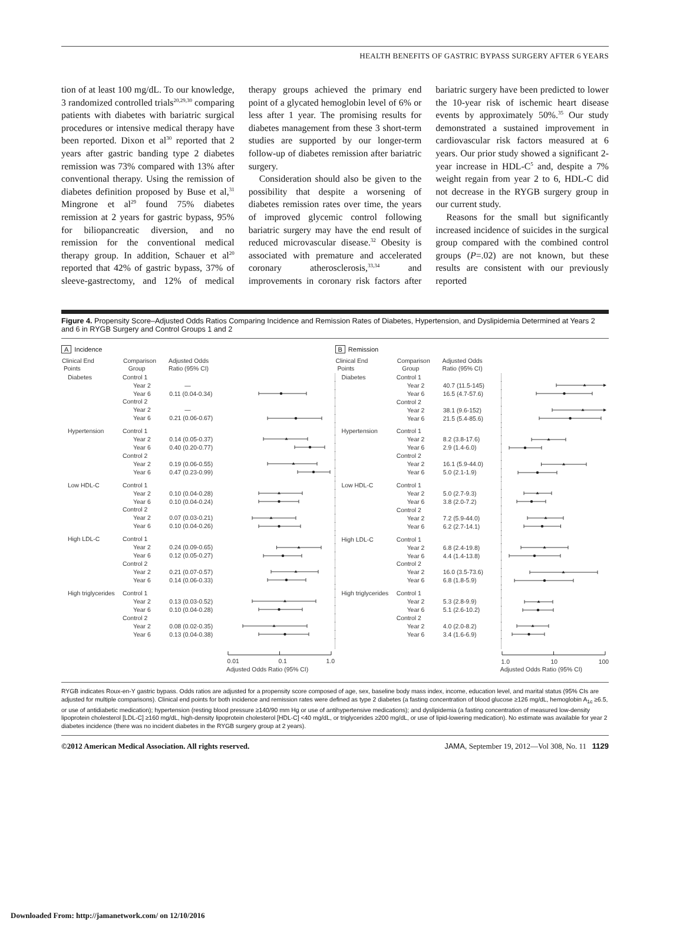HEALTH BENEFITS OF GASTRIC BYPASS SURGERY AFTER 6 YEARS
tion of at least 100 mg/dL. To our knowledge, 3 randomized controlled trials<sup>20,29,30</sup> comparing patients with diabetes with bariatric surgical procedures or intensive medical therapy have been reported. Dixon et al<sup>30</sup> reported that 2 years after gastric banding type 2 diabetes remission was 73% compared with 13% after conventional therapy. Using the remission of diabetes definition proposed by Buse et al,<sup>31</sup> Mingrone et al<sup>29</sup> found 75% diabetes remission at 2 years for gastric bypass, 95% for biliopancreatic diversion, and no remission for the conventional medical therapy group. In addition, Schauer et al<sup>20</sup> reported that 42% of gastric bypass, 37% of sleeve-gastrectomy, and 12% of medical therapy groups achieved the primary end point of a glycated hemoglobin level of 6% or less after 1 year. The promising results for diabetes management from these 3 short-term studies are supported by our longer-term follow-up of diabetes remission after bariatric surgery.
Consideration should also be given to the possibility that despite a worsening of diabetes remission rates over time, the years of improved glycemic control following bariatric surgery may have the end result of reduced microvascular disease.<sup>32</sup> Obesity is associated with premature and accelerated coronary atherosclerosis,<sup>33,34</sup> and improvements in coronary risk factors after bariatric surgery have been predicted to lower the 10-year risk of ischemic heart disease events by approximately 50%.<sup>35</sup> Our study demonstrated a sustained improvement in cardiovascular risk factors measured at 6 years. Our prior study showed a significant 2-year increase in HDL-C<sup>5</sup> and, despite a 7% weight regain from year 2 to 6, HDL-C did not decrease in the RYGB surgery group in our current study.
Reasons for the small but significantly increased incidence of suicides in the surgical group compared with the combined control groups (P=.02) are not known, but these results are consistent with our previously reported
Figure 4. Propensity Score–Adjusted Odds Ratios Comparing Incidence and Remission Rates of Diabetes, Hypertension, and Dyslipidemia Determined at Years 2 and 6 in RYGB Surgery and Control Groups 1 and 2
A Incidence
| Clinical End Points | Comparison Group | Adjusted Odds Ratio (95% CI) | |
| --- | --- | --- | --- |
| Diabetes | Control 1 | | |
| | Year 2 | — | |
| | Year 6 | 0.11 (0.04-0.34) | |
| | Control 2 | | |
| | Year 2 | — | |
| | Year 6 | 0.21 (0.06-0.67) | |
| Hypertension | Control 1 | | |
| | Year 2 | 0.14 (0.05-0.37) | |
| | Year 6 | 0.40 (0.20-0.77) | |
| | Control 2 | | |
| | Year 2 | 0.19 (0.06-0.55) | |
| | Year 6 | 0.47 (0.23-0.99) | |
| Low HDL-C | Control 1 | | |
| | Year 2 | 0.10 (0.04-0.28) | |
| | Year 6 | 0.10 (0.04-0.24) | |
| | Control 2 | | |
| | Year 2 | 0.07 (0.03-0.21) | |
| | Year 6 | 0.10 (0.04-0.26) | |
| High LDL-C | Control 1 | | |
| | Year 2 | 0.24 (0.09-0.65) | |
| | Year 6 | 0.12 (0.05-0.27) | |
| | Control 2 | | |
| | Year 2 | 0.21 (0.07-0.57) | |
| | Year 6 | 0.14 (0.06-0.33) | |
| High triglycerides | Control 1 | | |
| | Year 2 | 0.13 (0.03-0.52) | |
| | Year 6 | 0.10 (0.04-0.28) | |
| | Control 2 | | |
| | Year 2 | 0.08 (0.02-0.35) | |
| | Year 6 | 0.13 (0.04-0.38) | |
| | | | 0.01 0.1 1.0 |
| | | Adjusted Odds Ratio (95% CI) | |
B Remission
| Clinical End Points | Comparison Group | Adjusted Odds Ratio (95% CI) | |
| --- | --- | --- | --- |
| Diabetes | Control 1 | | |
| | Year 2 | 40.7 (11.5-145) | |
| | Year 6 | 16.5 (4.7-57.6) | |
| | Control 2 | | |
| | Year 2 | 38.1 (9.6-152) | |
| | Year 6 | 21.5 (5.4-85.6) | |
| Hypertension | Control 1 | | |
| | Year 2 | 8.2 (3.8-17.6) | |
| | Year 6 | 2.9 (1.4-6.0) | |
| | Control 2 | | |
| | Year 2 | 16.1 (5.9-44.0) | |
| | Year 6 | 5.0 (2.1-1.9) | |
| Low HDL-C | Control 1 | | |
| | Year 2 | 5.0 (2.7-9.3) | |
| | Year 6 | 3.8 (2.0-7.2) | |
| | Control 2 | | |
| | Year 2 | 7.2 (5.9-44.0) | |
| | Year 6 | 6.2 (2.7-14.1) | |
| High LDL-C | Control 1 | | |
| | Year 2 | 6.8 (2.4-19.8) | |
| | Year 6 | 4.4 (1.4-13.8) | |
| | Control 2 | | |
| | Year 2 | 16.0 (3.5-73.6) | |
| | Year 6 | 6.8 (1.8-5.9) | |
| High triglycerides | Control 1 | | |
| | Year 2 | 5.3 (2.8-9.9) | |
| | Year 6 | 5.1 (2.6-10.2) | |
| | Control 2 | | |
| | Year 2 | 4.0 (2.0-8.2) | |
| | Year 6 | 3.4 (1.6-6.9) | |
| | | | 1.0 10 100 |
| | | Adjusted Odds Ratio (95% CI) | |
RYGB indicates Roux-en-Y gastric bypass. Odds ratios are adjusted for a propensity score composed of age, sex, baseline body mass index, income, education level, and marital status (95% CIs are adjusted for multiple comparisons). Clinical end points for both incidence and remission rates were defined as type 2 diabetes (a fasting concentration of blood glucose ≥126 mg/dL, hemoglobin A<sub>1c</sub> ≥6.5, or use of antidiabetic medication); hypertension (resting blood pressure ≥140/90 mm Hg or use of antihypertensive medications); and dyslipidemia (a fasting concentration of measured low-density lipoprotein cholesterol [LDL-C] ≥160 mg/dL, high-density lipoprotein cholesterol [HDL-C] <40 mg/dL, or triglycerides ≥200 mg/dL, or use of lipid-lowering medication). No estimate was available for year 2 diabetes incidence (there was no incident diabetes in the RYGB surgery group at 2 years).
©2012 American Medical Association. All rights reserved. JAMA, September 19, 2012—Vol 308, No. 11 1129
Downloaded From: http://jamanetwork.com/ on 12/10/2016